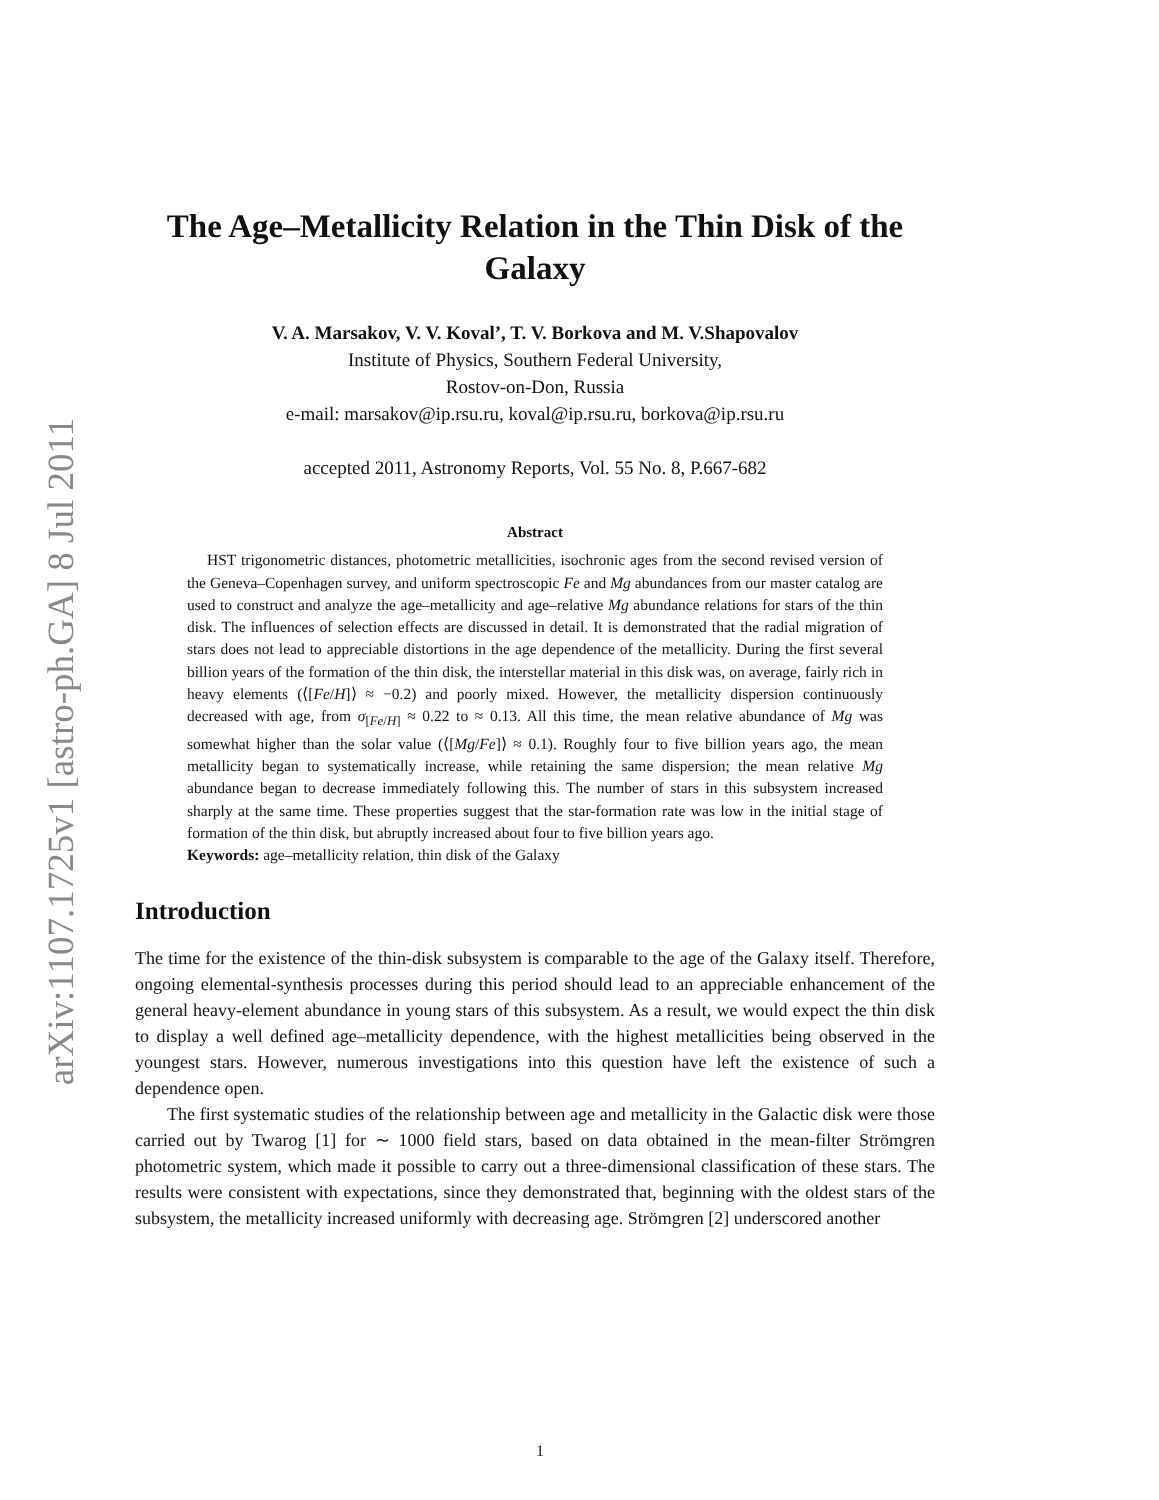arXiv:1107.1725v1 [astro-ph.GA] 8 Jul 2011
The Age–Metallicity Relation in the Thin Disk of the Galaxy
V. A. Marsakov, V. V. Koval’, T. V. Borkova and M. V.Shapovalov
Institute of Physics, Southern Federal University,
Rostov-on-Don, Russia
e-mail: marsakov@ip.rsu.ru, koval@ip.rsu.ru, borkova@ip.rsu.ru
accepted 2011, Astronomy Reports, Vol. 55 No. 8, P.667-682
Abstract
HST trigonometric distances, photometric metallicities, isochronic ages from the second revised version of the Geneva–Copenhagen survey, and uniform spectroscopic Fe and Mg abundances from our master catalog are used to construct and analyze the age–metallicity and age–relative Mg abundance relations for stars of the thin disk. The influences of selection effects are discussed in detail. It is demonstrated that the radial migration of stars does not lead to appreciable distortions in the age dependence of the metallicity. During the first several billion years of the formation of the thin disk, the interstellar material in this disk was, on average, fairly rich in heavy elements (⟨[Fe/H]⟩ ≈ −0.2) and poorly mixed. However, the metallicity dispersion continuously decreased with age, from σ<sub>[Fe/H]</sub> ≈ 0.22 to ≈ 0.13. All this time, the mean relative abundance of Mg was somewhat higher than the solar value (⟨[Mg/Fe]⟩ ≈ 0.1). Roughly four to five billion years ago, the mean metallicity began to systematically increase, while retaining the same dispersion; the mean relative Mg abundance began to decrease immediately following this. The number of stars in this subsystem increased sharply at the same time. These properties suggest that the star-formation rate was low in the initial stage of formation of the thin disk, but abruptly increased about four to five billion years ago.
Keywords: age–metallicity relation, thin disk of the Galaxy
Introduction
The time for the existence of the thin-disk subsystem is comparable to the age of the Galaxy itself. Therefore, ongoing elemental-synthesis processes during this period should lead to an appreciable enhancement of the general heavy-element abundance in young stars of this subsystem. As a result, we would expect the thin disk to display a well defined age–metallicity dependence, with the highest metallicities being observed in the youngest stars. However, numerous investigations into this question have left the existence of such a dependence open.
The first systematic studies of the relationship between age and metallicity in the Galactic disk were those carried out by Twarog [1] for ∼ 1000 field stars, based on data obtained in the mean-filter Strömgren photometric system, which made it possible to carry out a three-dimensional classification of these stars. The results were consistent with expectations, since they demonstrated that, beginning with the oldest stars of the subsystem, the metallicity increased uniformly with decreasing age. Strömgren [2] underscored another
1